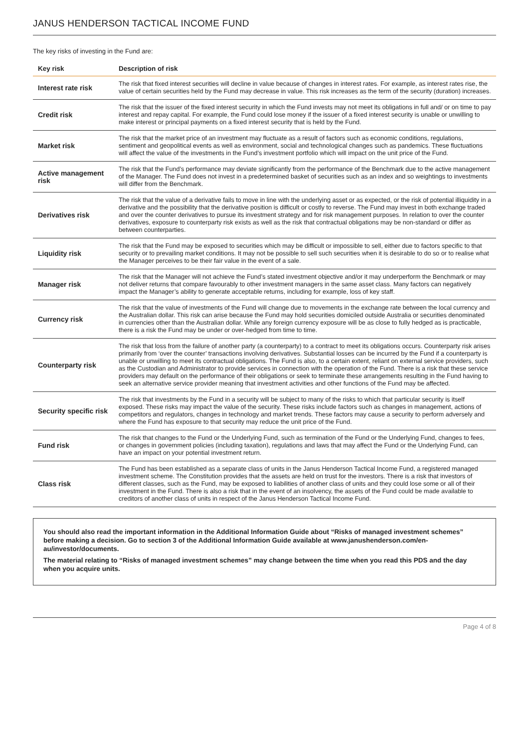JANUS HENDERSON TACTICAL INCOME FUND
The key risks of investing in the Fund are:
| Key risk | Description of risk |
| --- | --- |
| Interest rate risk | The risk that fixed interest securities will decline in value because of changes in interest rates. For example, as interest rates rise, the value of certain securities held by the Fund may decrease in value. This risk increases as the term of the security (duration) increases. |
| Credit risk | The risk that the issuer of the fixed interest security in which the Fund invests may not meet its obligations in full and/ or on time to pay interest and repay capital. For example, the Fund could lose money if the issuer of a fixed interest security is unable or unwilling to make interest or principal payments on a fixed interest security that is held by the Fund. |
| Market risk | The risk that the market price of an investment may fluctuate as a result of factors such as economic conditions, regulations, sentiment and geopolitical events as well as environment, social and technological changes such as pandemics. These fluctuations will affect the value of the investments in the Fund’s investment portfolio which will impact on the unit price of the Fund. |
| Active management risk | The risk that the Fund’s performance may deviate significantly from the performance of the Benchmark due to the active management of the Manager. The Fund does not invest in a predetermined basket of securities such as an index and so weightings to investments will differ from the Benchmark. |
| Derivatives risk | The risk that the value of a derivative fails to move in line with the underlying asset or as expected, or the risk of potential illiquidity in a derivative and the possibility that the derivative position is difficult or costly to reverse. The Fund may invest in both exchange traded and over the counter derivatives to pursue its investment strategy and for risk management purposes. In relation to over the counter derivatives, exposure to counterparty risk exists as well as the risk that contractual obligations may be non-standard or differ as between counterparties. |
| Liquidity risk | The risk that the Fund may be exposed to securities which may be difficult or impossible to sell, either due to factors specific to that security or to prevailing market conditions. It may not be possible to sell such securities when it is desirable to do so or to realise what the Manager perceives to be their fair value in the event of a sale. |
| Manager risk | The risk that the Manager will not achieve the Fund’s stated investment objective and/or it may underperform the Benchmark or may not deliver returns that compare favourably to other investment managers in the same asset class. Many factors can negatively impact the Manager’s ability to generate acceptable returns, including for example, loss of key staff. |
| Currency risk | The risk that the value of investments of the Fund will change due to movements in the exchange rate between the local currency and the Australian dollar. This risk can arise because the Fund may hold securities domiciled outside Australia or securities denominated in currencies other than the Australian dollar. While any foreign currency exposure will be as close to fully hedged as is practicable, there is a risk the Fund may be under or over-hedged from time to time. |
| Counterparty risk | The risk that loss from the failure of another party (a counterparty) to a contract to meet its obligations occurs. Counterparty risk arises primarily from ‘over the counter’ transactions involving derivatives. Substantial losses can be incurred by the Fund if a counterparty is unable or unwilling to meet its contractual obligations. The Fund is also, to a certain extent, reliant on external service providers, such as the Custodian and Administrator to provide services in connection with the operation of the Fund. There is a risk that these service providers may default on the performance of their obligations or seek to terminate these arrangements resulting in the Fund having to seek an alternative service provider meaning that investment activities and other functions of the Fund may be affected. |
| Security specific risk | The risk that investments by the Fund in a security will be subject to many of the risks to which that particular security is itself exposed. These risks may impact the value of the security. These risks include factors such as changes in management, actions of competitors and regulators, changes in technology and market trends. These factors may cause a security to perform adversely and where the Fund has exposure to that security may reduce the unit price of the Fund. |
| Fund risk | The risk that changes to the Fund or the Underlying Fund, such as termination of the Fund or the Underlying Fund, changes to fees, or changes in government policies (including taxation), regulations and laws that may affect the Fund or the Underlying Fund, can have an impact on your potential investment return. |
| Class risk | The Fund has been established as a separate class of units in the Janus Henderson Tactical Income Fund, a registered managed investment scheme. The Constitution provides that the assets are held on trust for the investors. There is a risk that investors of different classes, such as the Fund, may be exposed to liabilities of another class of units and they could lose some or all of their investment in the Fund. There is also a risk that in the event of an insolvency, the assets of the Fund could be made available to creditors of another class of units in respect of the Janus Henderson Tactical Income Fund. |
You should also read the important information in the Additional Information Guide about “Risks of managed investment schemes” before making a decision. Go to section 3 of the Additional Information Guide available at www.janushenderson.com/en-au/investor/documents.
The material relating to “Risks of managed investment schemes” may change between the time when you read this PDS and the day when you acquire units.
Page 4 of 8